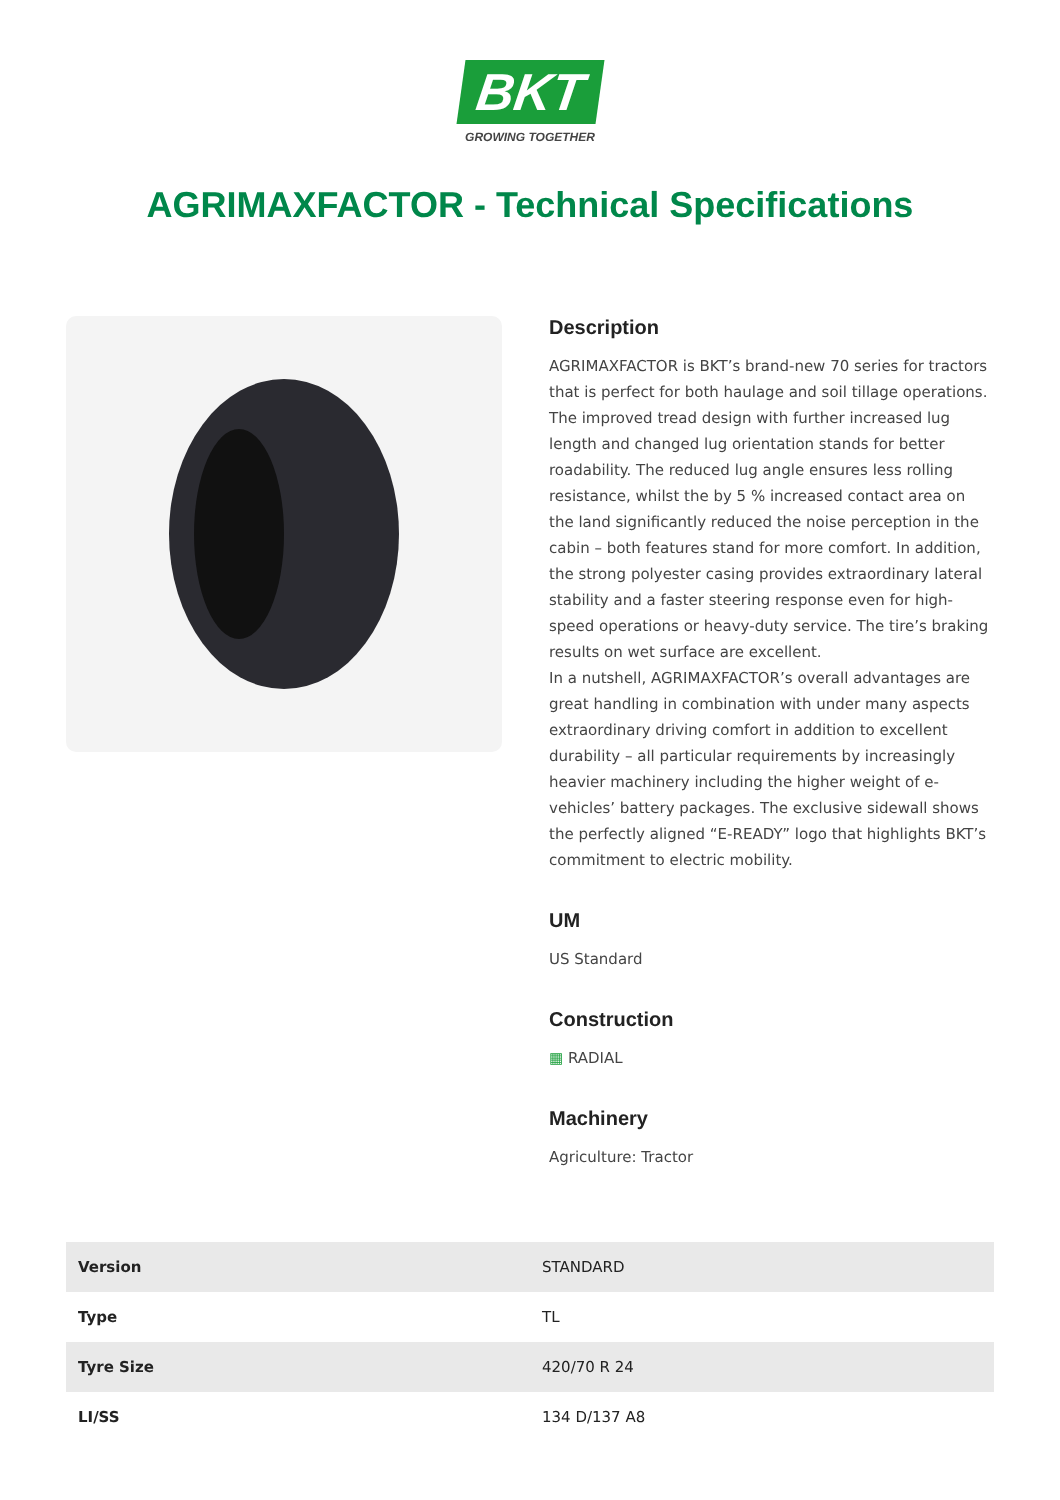BKT
GROWING TOGETHER
AGRIMAXFACTOR - Technical Specifications
Description
AGRIMAXFACTOR is BKT’s brand-new 70 series for tractors that is perfect for both haulage and soil tillage operations. The improved tread design with further increased lug length and changed lug orientation stands for better roadability. The reduced lug angle ensures less rolling resistance, whilst the by 5 % increased contact area on the land significantly reduced the noise perception in the cabin – both features stand for more comfort. In addition, the strong polyester casing provides extraordinary lateral stability and a faster steering response even for high-speed operations or heavy-duty service. The tire’s braking results on wet surface are excellent.
In a nutshell, AGRIMAXFACTOR’s overall advantages are great handling in combination with under many aspects extraordinary driving comfort in addition to excellent durability – all particular requirements by increasingly heavier machinery including the higher weight of e-vehicles’ battery packages. The exclusive sidewall shows the perfectly aligned “E-READY” logo that highlights BKT’s commitment to electric mobility.
UM
US Standard
Construction
▦ RADIAL
Machinery
Agriculture: Tractor
| Version | STANDARD |
| Type | TL |
| Tyre Size | 420/70 R 24 |
| LI/SS | 134 D/137 A8 |